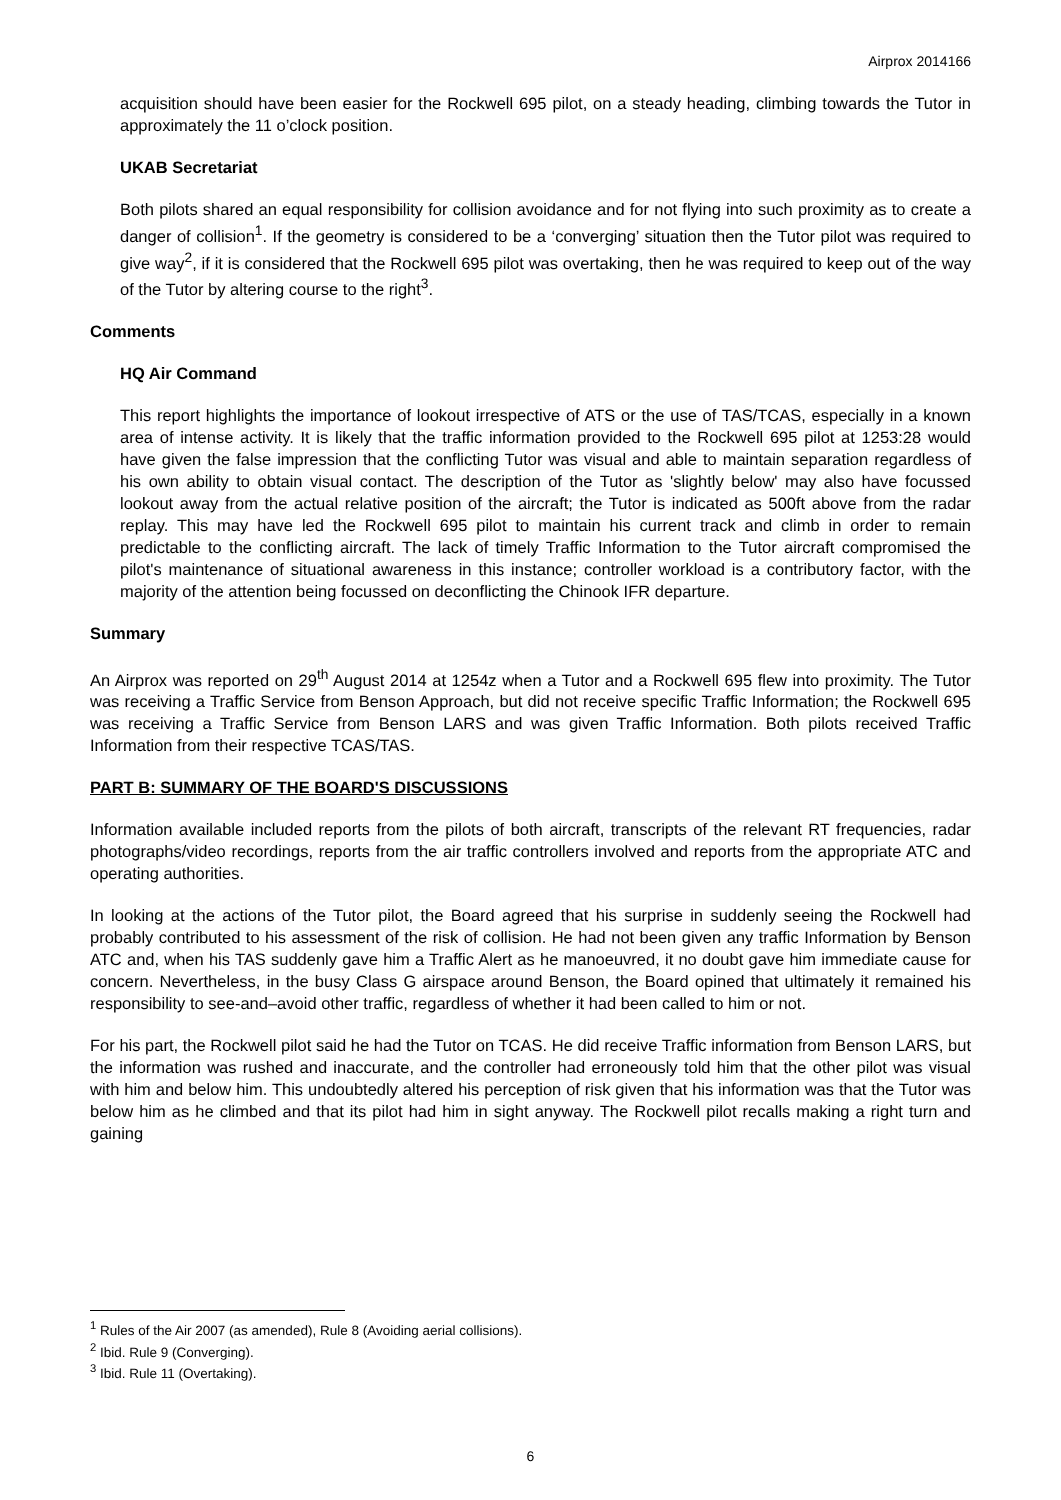Airprox 2014166
acquisition should have been easier for the Rockwell 695 pilot, on a steady heading, climbing towards the Tutor in approximately the 11 o’clock position.
UKAB Secretariat
Both pilots shared an equal responsibility for collision avoidance and for not flying into such proximity as to create a danger of collision<sup>1</sup>. If the geometry is considered to be a ‘converging’ situation then the Tutor pilot was required to give way<sup>2</sup>, if it is considered that the Rockwell 695 pilot was overtaking, then he was required to keep out of the way of the Tutor by altering course to the right<sup>3</sup>.
Comments
HQ Air Command
This report highlights the importance of lookout irrespective of ATS or the use of TAS/TCAS, especially in a known area of intense activity. It is likely that the traffic information provided to the Rockwell 695 pilot at 1253:28 would have given the false impression that the conflicting Tutor was visual and able to maintain separation regardless of his own ability to obtain visual contact. The description of the Tutor as 'slightly below' may also have focussed lookout away from the actual relative position of the aircraft; the Tutor is indicated as 500ft above from the radar replay. This may have led the Rockwell 695 pilot to maintain his current track and climb in order to remain predictable to the conflicting aircraft. The lack of timely Traffic Information to the Tutor aircraft compromised the pilot's maintenance of situational awareness in this instance; controller workload is a contributory factor, with the majority of the attention being focussed on deconflicting the Chinook IFR departure.
Summary
An Airprox was reported on 29<sup>th</sup> August 2014 at 1254z when a Tutor and a Rockwell 695 flew into proximity. The Tutor was receiving a Traffic Service from Benson Approach, but did not receive specific Traffic Information; the Rockwell 695 was receiving a Traffic Service from Benson LARS and was given Traffic Information. Both pilots received Traffic Information from their respective TCAS/TAS.
PART B: SUMMARY OF THE BOARD'S DISCUSSIONS
Information available included reports from the pilots of both aircraft, transcripts of the relevant RT frequencies, radar photographs/video recordings, reports from the air traffic controllers involved and reports from the appropriate ATC and operating authorities.
In looking at the actions of the Tutor pilot, the Board agreed that his surprise in suddenly seeing the Rockwell had probably contributed to his assessment of the risk of collision. He had not been given any traffic Information by Benson ATC and, when his TAS suddenly gave him a Traffic Alert as he manoeuvred, it no doubt gave him immediate cause for concern. Nevertheless, in the busy Class G airspace around Benson, the Board opined that ultimately it remained his responsibility to see-and–avoid other traffic, regardless of whether it had been called to him or not.
For his part, the Rockwell pilot said he had the Tutor on TCAS. He did receive Traffic information from Benson LARS, but the information was rushed and inaccurate, and the controller had erroneously told him that the other pilot was visual with him and below him. This undoubtedly altered his perception of risk given that his information was that the Tutor was below him as he climbed and that its pilot had him in sight anyway. The Rockwell pilot recalls making a right turn and gaining
<sup>1</sup> Rules of the Air 2007 (as amended), Rule 8 (Avoiding aerial collisions).
<sup>2</sup> Ibid. Rule 9 (Converging).
<sup>3</sup> Ibid. Rule 11 (Overtaking).
6